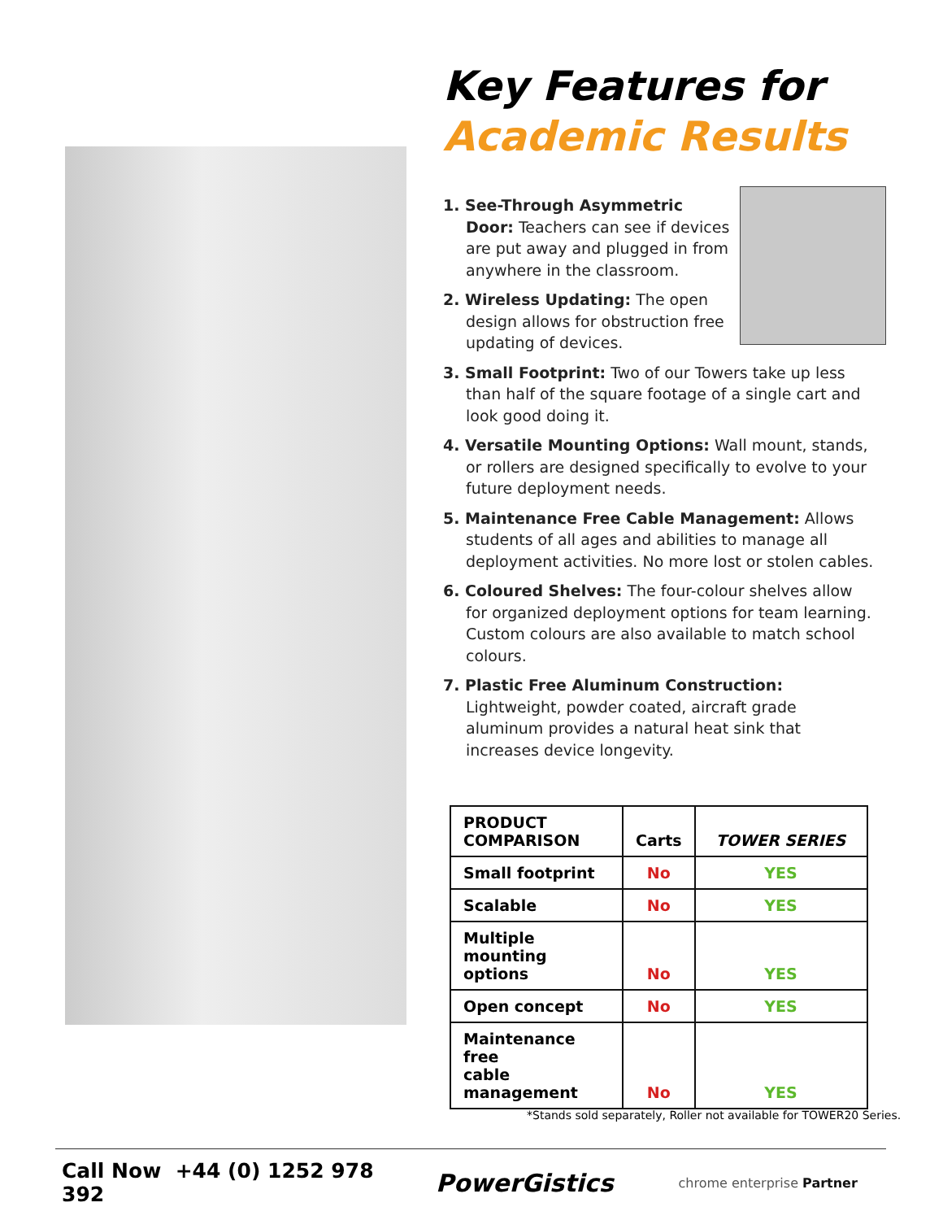Key Features for
Academic Results
1. See-Through Asymmetric Door: Teachers can see if devices are put away and plugged in from anywhere in the classroom.
2. Wireless Updating: The open design allows for obstruction free updating of devices.
3. Small Footprint: Two of our Towers take up less than half of the square footage of a single cart and look good doing it.
4. Versatile Mounting Options: Wall mount, stands, or rollers are designed specifically to evolve to your future deployment needs.
5. Maintenance Free Cable Management: Allows students of all ages and abilities to manage all deployment activities. No more lost or stolen cables.
6. Coloured Shelves: The four-colour shelves allow for organized deployment options for team learning. Custom colours are also available to match school colours.
7. Plastic Free Aluminum Construction: Lightweight, powder coated, aircraft grade aluminum provides a natural heat sink that increases device longevity.
| PRODUCT COMPARISON | Carts | TOWER SERIES |
| --- | --- | --- |
| Small footprint | No | YES |
| Scalable | No | YES |
| Multiple mounting options | No | YES |
| Open concept | No | YES |
| Maintenance free cable management | No | YES |
*Stands sold separately, Roller not available for TOWER20 Series.
Call Now +44 (0) 1252 978 392 PowerGistics chrome enterprise Partner